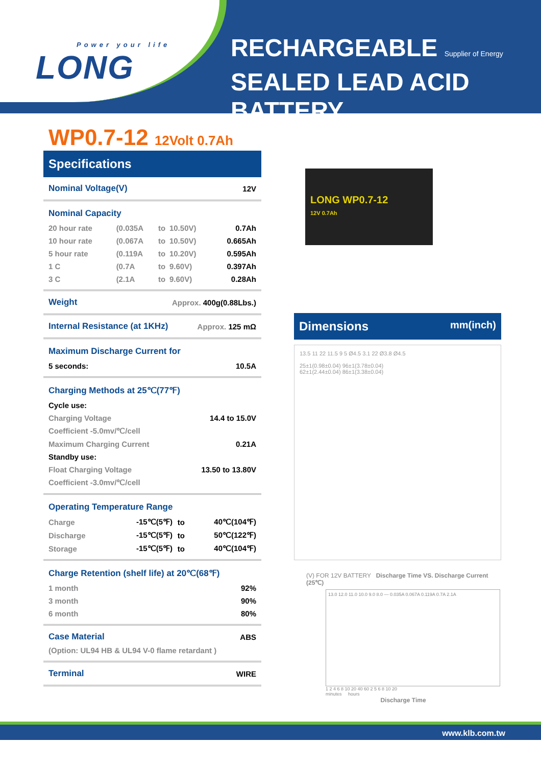Power your life
LONG
RECHARGEABLE Supplier of Energy
SEALED LEAD ACID BATTERY
WP0.7-12 12Volt 0.7Ah
Specifications
| Nominal Voltage(V) | 12V |
Nominal Capacity
| 20 hour rate | (0.035A | to | 10.50V) | 0.7Ah |
| 10 hour rate | (0.067A | to | 10.50V) | 0.665Ah |
| 5 hour rate | (0.119A | to | 10.20V) | 0.595Ah |
| 1 C | (0.7A | to | 9.60V) | 0.397Ah |
| 3 C | (2.1A | to | 9.60V) | 0.28Ah |
| Weight | Approx. 400g(0.88Lbs.) |
| Internal Resistance (at 1KHz) | Approx. 125 mΩ |
Maximum Discharge Current for
| 5 seconds: | 10.5A |
Charging Methods at 25℃(77℉)
| Cycle use: | |
| Charging Voltage | 14.4 to 15.0V |
| Coefficient -5.0mv/℃/cell | |
| Maximum Charging Current | 0.21A |
| Standby use: | |
| Float Charging Voltage | 13.50 to 13.80V |
| Coefficient -3.0mv/℃/cell | |
Operating Temperature Range
| Charge | -15℃(5℉) | to | 40℃(104℉) |
| Discharge | -15℃(5℉) | to | 50℃(122℉) |
| Storage | -15℃(5℉) | to | 40℃(104℉) |
Charge Retention (shelf life) at 20℃(68℉)
| 1 month | 92% |
| 3 month | 90% |
| 6 month | 80% |
| Case Material | ABS |
| (Option: UL94 HB & UL94 V-0 flame retardant ) | |
| Terminal | WIRE |
LONG WP0.7-12
12V 0.7Ah
Dimensions mm(inch)
13.5 11 22 11.5 9 5 Ø4.5 3.1 22 Ø3.8 Ø4.5
25±1(0.98±0.04) 96±1(3.78±0.04)
62±1(2.44±0.04) 86±1(3.38±0.04)
(V) FOR 12V BATTERY Discharge Time VS. Discharge Current (25℃)
13.0 12.0 11.0 10.0 9.0 8.0 — 0.035A 0.067A 0.119A 0.7A 2.1A
1 2 4 6 8 10 20 40 60 2 5 6 8 10 20
minutes hours
Discharge Time
www.klb.com.tw